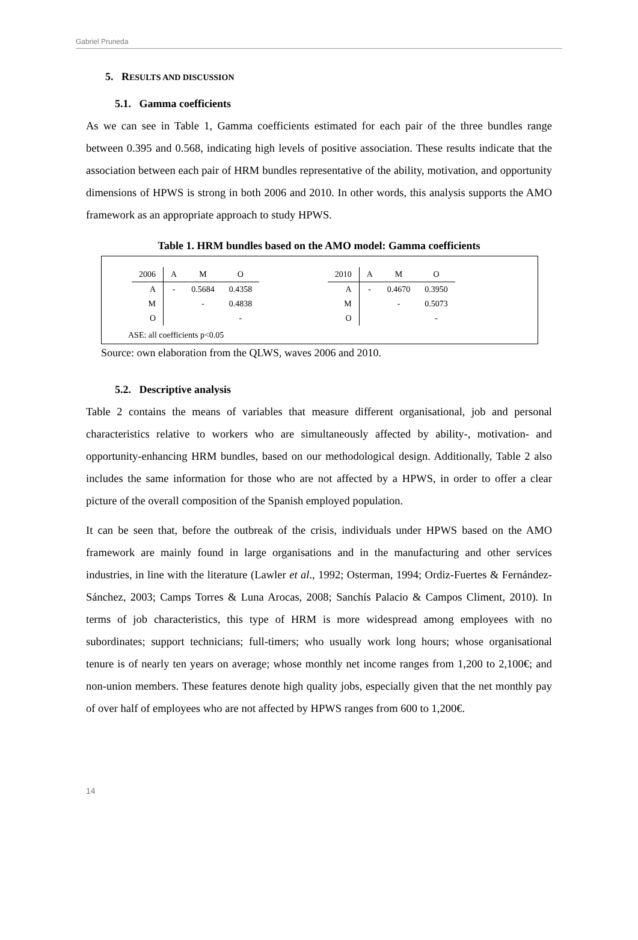Gabriel Pruneda
5. RESULTS AND DISCUSSION
5.1. Gamma coefficients
As we can see in Table 1, Gamma coefficients estimated for each pair of the three bundles range between 0.395 and 0.568, indicating high levels of positive association. These results indicate that the association between each pair of HRM bundles representative of the ability, motivation, and opportunity dimensions of HPWS is strong in both 2006 and 2010. In other words, this analysis supports the AMO framework as an appropriate approach to study HPWS.
Table 1. HRM bundles based on the AMO model: Gamma coefficients
| 2006 | A | M | O |
| --- | --- | --- | --- |
| A | - | 0.5684 | 0.4358 |
| M | | - | 0.4838 |
| O | | | - |
| 2010 | A | M | O |
| --- | --- | --- | --- |
| A | - | 0.4670 | 0.3950 |
| M | | - | 0.5073 |
| O | | | - |
ASE: all coefficients p<0.05
Source: own elaboration from the QLWS, waves 2006 and 2010.
5.2. Descriptive analysis
Table 2 contains the means of variables that measure different organisational, job and personal characteristics relative to workers who are simultaneously affected by ability-, motivation- and opportunity-enhancing HRM bundles, based on our methodological design. Additionally, Table 2 also includes the same information for those who are not affected by a HPWS, in order to offer a clear picture of the overall composition of the Spanish employed population.
It can be seen that, before the outbreak of the crisis, individuals under HPWS based on the AMO framework are mainly found in large organisations and in the manufacturing and other services industries, in line with the literature (Lawler et al., 1992; Osterman, 1994; Ordiz-Fuertes & Fernández-Sánchez, 2003; Camps Torres & Luna Arocas, 2008; Sanchís Palacio & Campos Climent, 2010). In terms of job characteristics, this type of HRM is more widespread among employees with no subordinates; support technicians; full-timers; who usually work long hours; whose organisational tenure is of nearly ten years on average; whose monthly net income ranges from 1,200 to 2,100€; and non-union members. These features denote high quality jobs, especially given that the net monthly pay of over half of employees who are not affected by HPWS ranges from 600 to 1,200€.
14